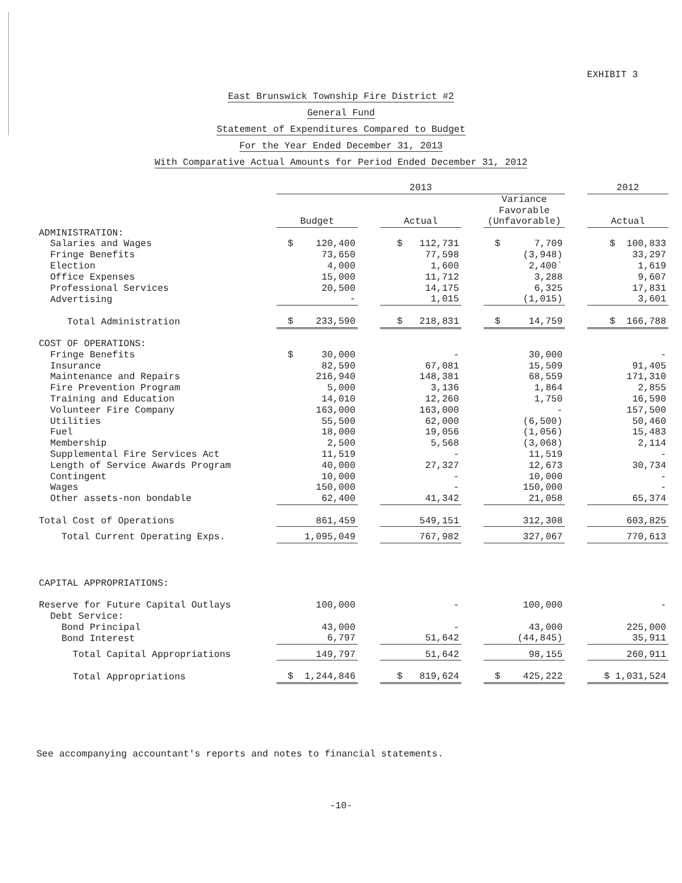EXHIBIT 3
East Brunswick Township Fire District #2
General Fund
Statement of Expenditures Compared to Budget
For the Year Ended December 31, 2013
With Comparative Actual Amounts for Period Ended December 31, 2012
| | 2013 | | | | | | 2012 |
| --- | --- | --- | --- | --- | --- | --- | --- |
| | Budget | | Actual | | Variance Favorable (Unfavorable) | | Actual |
| ADMINISTRATION: | | | | | | | |
| Salaries and Wages | $ 120,400 | | $ 112,731 | | $ 7,709 | | $ 100,833 |
| Fringe Benefits | 73,650 | | 77,598 | | (3,948) | | 33,297 |
| Election | 4,000 | | 1,600 | | 2,400` | | 1,619 |
| Office Expenses | 15,000 | | 11,712 | | 3,288 | | 9,607 |
| Professional Services | 20,500 | | 14,175 | | 6,325 | | 17,831 |
| Advertising | - | | 1,015 | | (1,015) | | 3,601 |
| Total Administration | $ 233,590 | | $ 218,831 | | $ 14,759 | | $ 166,788 |
| COST OF OPERATIONS: | | | | | | | |
| Fringe Benefits | $ 30,000 | | - | | 30,000 | | - |
| Insurance | 82,590 | | 67,081 | | 15,509 | | 91,405 |
| Maintenance and Repairs | 216,940 | | 148,381 | | 68,559 | | 171,310 |
| Fire Prevention Program | 5,000 | | 3,136 | | 1,864 | | 2,855 |
| Training and Education | 14,010 | | 12,260 | | 1,750 | | 16,590 |
| Volunteer Fire Company | 163,000 | | 163,000 | | - | | 157,500 |
| Utilities | 55,500 | | 62,000 | | (6,500) | | 50,460 |
| Fuel | 18,000 | | 19,056 | | (1,056) | | 15,483 |
| Membership | 2,500 | | 5,568 | | (3,068) | | 2,114 |
| Supplemental Fire Services Act | 11,519 | | - | | 11,519 | | - |
| Length of Service Awards Program | 40,000 | | 27,327 | | 12,673 | | 30,734 |
| Contingent | 10,000 | | - | | 10,000 | | - |
| Wages | 150,000 | | - | | 150,000 | | - |
| Other assets-non bondable | 62,400 | | 41,342 | | 21,058 | | 65,374 |
| Total Cost of Operations | 861,459 | | 549,151 | | 312,308 | | 603,825 |
| Total Current Operating Exps. | 1,095,049 | | 767,982 | | 327,067 | | 770,613 |
| CAPITAL APPROPRIATIONS: | | | | | | | |
| Reserve for Future Capital Outlays | 100,000 | | - | | 100,000 | | - |
| Debt Service: | | | | | | | |
| Bond Principal | 43,000 | | - | | 43,000 | | 225,000 |
| Bond Interest | 6,797 | | 51,642 | | (44,845) | | 35,911 |
| Total Capital Appropriations | 149,797 | | 51,642 | | 98,155 | | 260,911 |
| Total Appropriations | $ 1,244,846 | | $ 819,624 | | $ 425,222 | | $ 1,031,524 |
See accompanying accountant's reports and notes to financial statements.
-10-